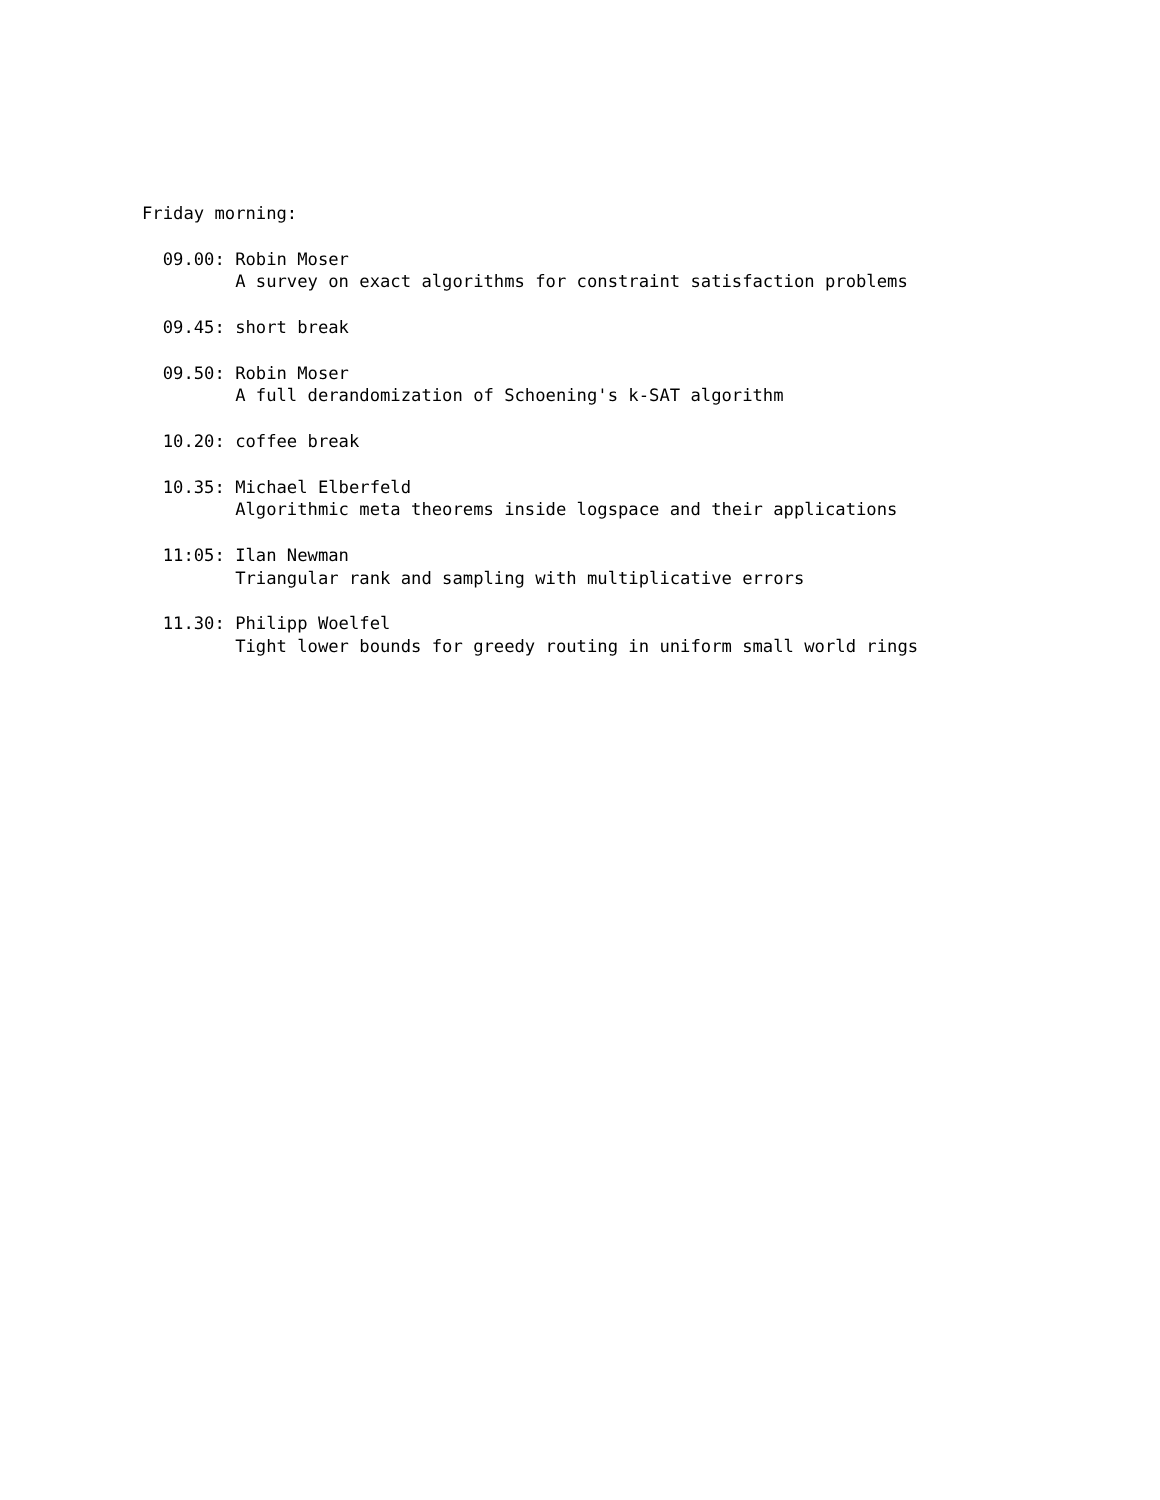Friday morning:

  09.00: Robin Moser
         A survey on exact algorithms for constraint satisfaction problems

  09.45: short break

  09.50: Robin Moser
         A full derandomization of Schoening's k-SAT algorithm

  10.20: coffee break

  10.35: Michael Elberfeld
         Algorithmic meta theorems inside logspace and their applications

  11:05: Ilan Newman
         Triangular rank and sampling with multiplicative errors

  11.30: Philipp Woelfel
         Tight lower bounds for greedy routing in uniform small world rings